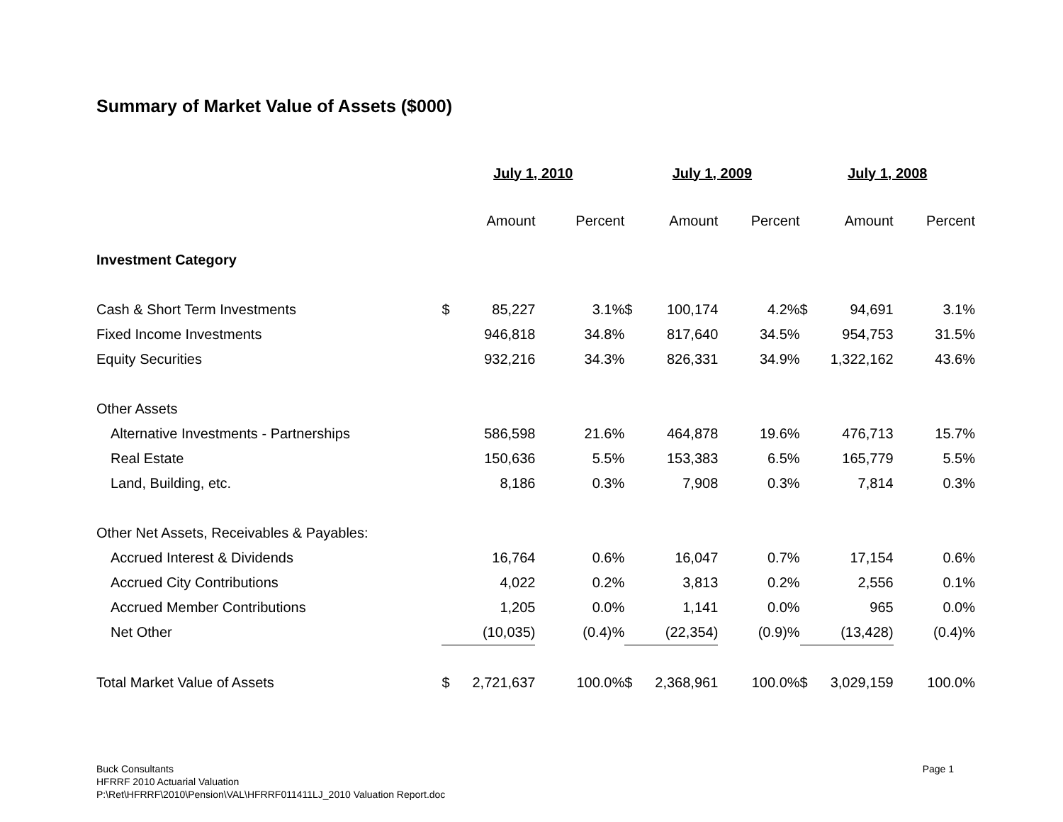Summary of Market Value of Assets ($000)
| | July 1, 2010 | | | July 1, 2009 | | | July 1, 2008 | | |
| --- | --- | --- | --- | --- | --- | --- | --- | --- | --- |
| | Amount | | Percent | Amount | | Percent | Amount | | Percent |
| Investment Category | | | | | | | | | |
| Cash & Short Term Investments | $ | 85,227 | 3.1% | $ | 100,174 | 4.2% | $ | 94,691 | 3.1% |
| Fixed Income Investments | | 946,818 | 34.8% | | 817,640 | 34.5% | | 954,753 | 31.5% |
| Equity Securities | | 932,216 | 34.3% | | 826,331 | 34.9% | | 1,322,162 | 43.6% |
| Other Assets | | | | | | | | | |
| Alternative Investments - Partnerships | | 586,598 | 21.6% | | 464,878 | 19.6% | | 476,713 | 15.7% |
| Real Estate | | 150,636 | 5.5% | | 153,383 | 6.5% | | 165,779 | 5.5% |
| Land, Building, etc. | | 8,186 | 0.3% | | 7,908 | 0.3% | | 7,814 | 0.3% |
| Other Net Assets, Receivables & Payables: | | | | | | | | | |
| Accrued Interest & Dividends | | 16,764 | 0.6% | | 16,047 | 0.7% | | 17,154 | 0.6% |
| Accrued City Contributions | | 4,022 | 0.2% | | 3,813 | 0.2% | | 2,556 | 0.1% |
| Accrued Member Contributions | | 1,205 | 0.0% | | 1,141 | 0.0% | | 965 | 0.0% |
| Net Other | | (10,035) | (0.4)% | | (22,354) | (0.9)% | | (13,428) | (0.4)% |
| Total Market Value of Assets | $ | 2,721,637 | 100.0% | $ | 2,368,961 | 100.0% | $ | 3,029,159 | 100.0% |
Buck Consultants
HFRRF 2010 Actuarial Valuation
P:\Ret\HFRRF\2010\Pension\VAL\HFRRF011411LJ_2010 Valuation Report.doc
Page 1